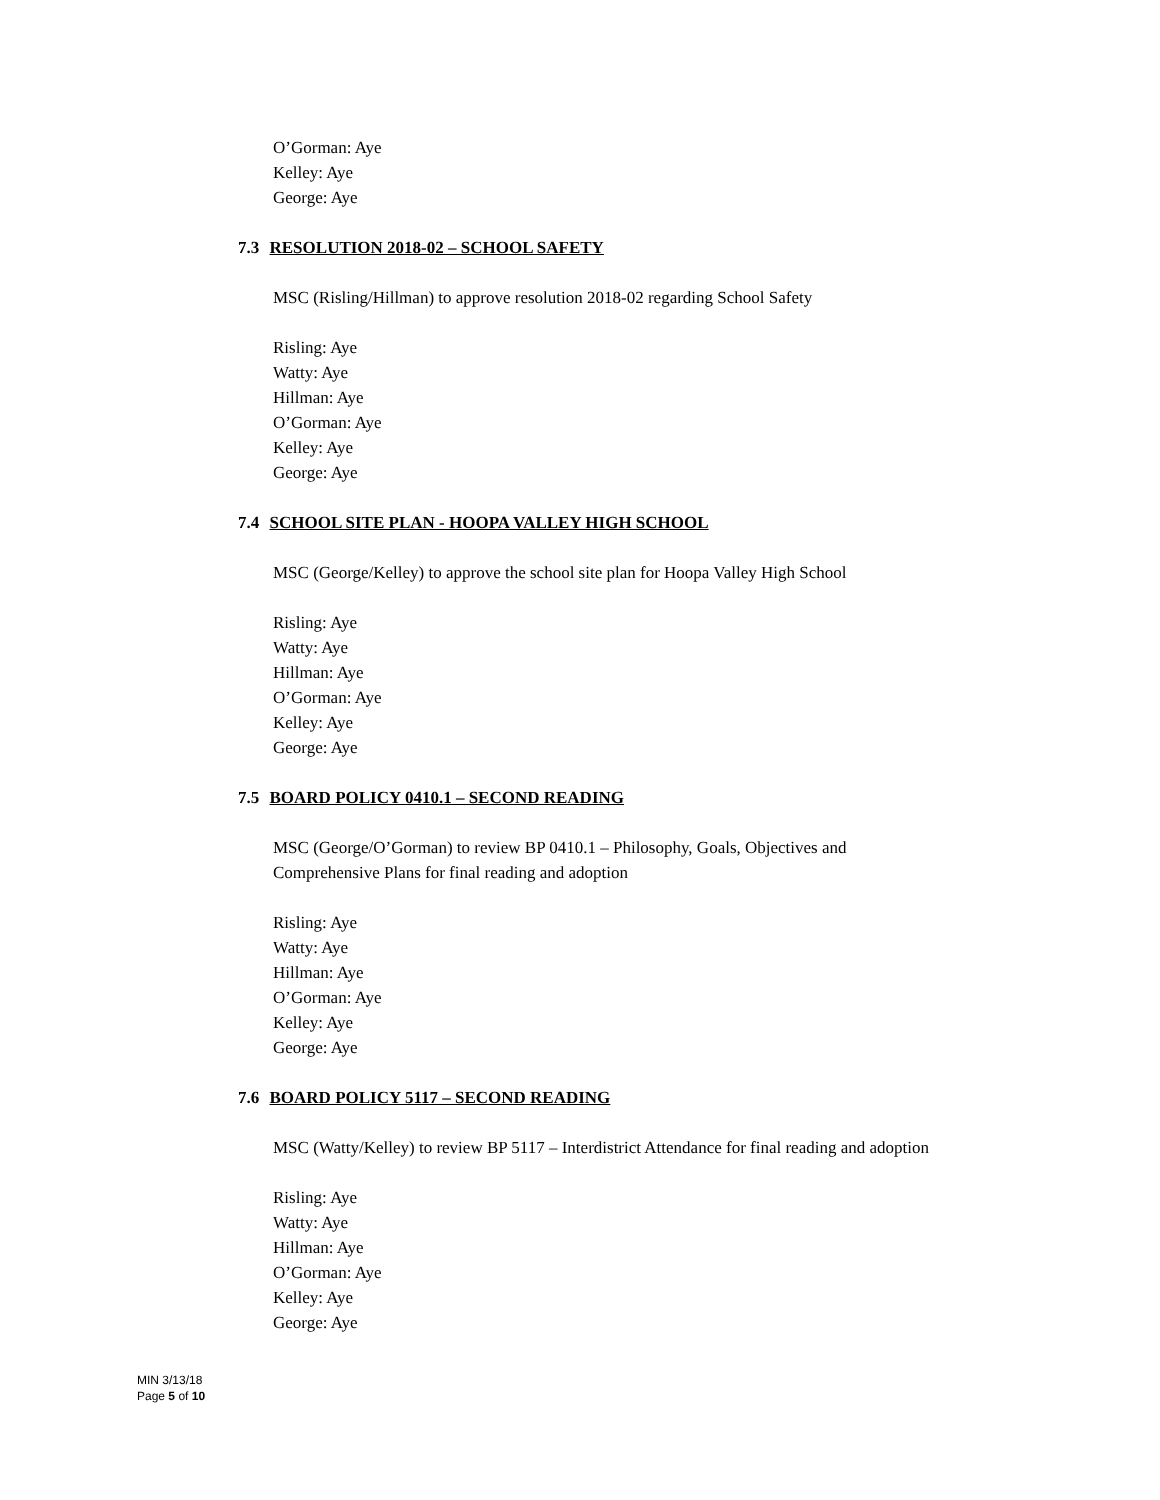O’Gorman: Aye
Kelley: Aye
George: Aye
7.3 RESOLUTION 2018-02 – SCHOOL SAFETY
MSC (Risling/Hillman) to approve resolution 2018-02 regarding School Safety
Risling: Aye
Watty: Aye
Hillman: Aye
O’Gorman: Aye
Kelley: Aye
George: Aye
7.4 SCHOOL SITE PLAN - HOOPA VALLEY HIGH SCHOOL
MSC (George/Kelley) to approve the school site plan for Hoopa Valley High School
Risling: Aye
Watty: Aye
Hillman: Aye
O’Gorman: Aye
Kelley: Aye
George: Aye
7.5 BOARD POLICY 0410.1 – SECOND READING
MSC (George/O’Gorman) to review BP 0410.1 – Philosophy, Goals, Objectives and
Comprehensive Plans for final reading and adoption
Risling: Aye
Watty: Aye
Hillman: Aye
O’Gorman: Aye
Kelley: Aye
George: Aye
7.6 BOARD POLICY 5117 – SECOND READING
MSC (Watty/Kelley) to review BP 5117 – Interdistrict Attendance for final reading and adoption
Risling: Aye
Watty: Aye
Hillman: Aye
O’Gorman: Aye
Kelley: Aye
George: Aye
MIN 3/13/18
Page 5 of 10